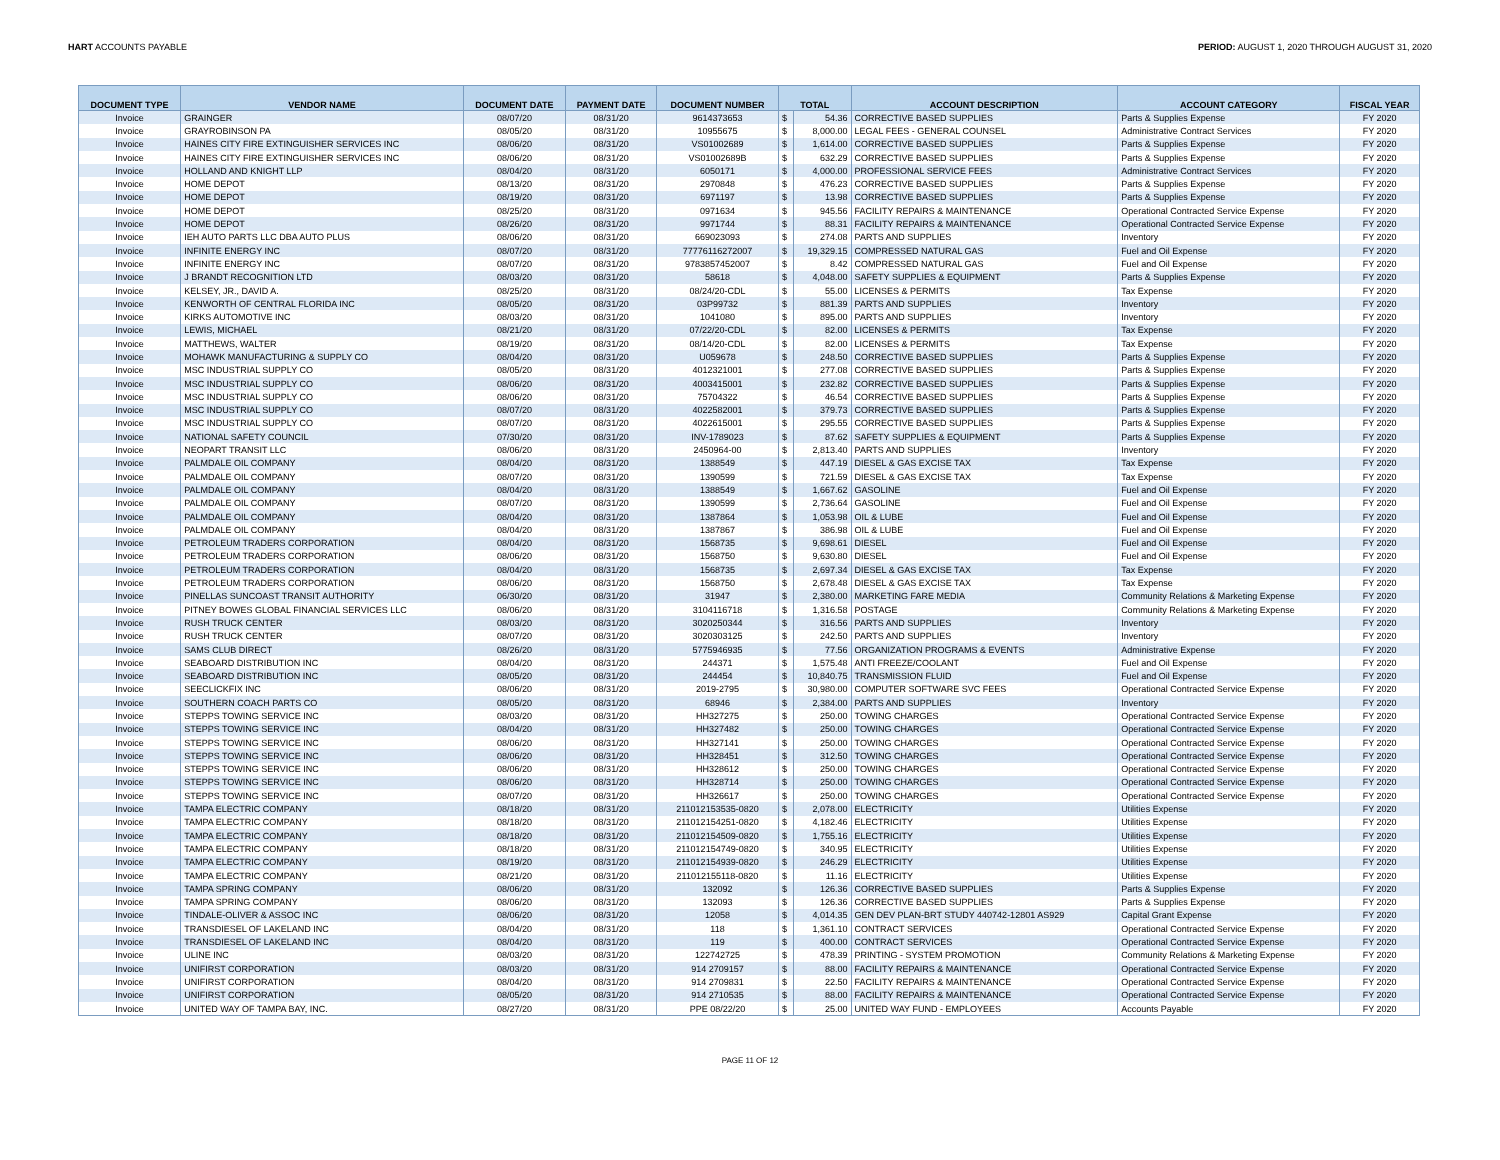HART ACCOUNTS PAYABLE PERIOD: AUGUST 1, 2020 THROUGH AUGUST 31, 2020
| DOCUMENT TYPE | VENDOR NAME | DOCUMENT DATE | PAYMENT DATE | DOCUMENT NUMBER | TOTAL | | ACCOUNT DESCRIPTION | ACCOUNT CATEGORY | FISCAL YEAR |
| --- | --- | --- | --- | --- | --- | --- | --- | --- | --- |
| Invoice | GRAINGER | 08/07/20 | 08/31/20 | 9614373653 | $ | 54.36 | CORRECTIVE BASED SUPPLIES | Parts & Supplies Expense | FY 2020 |
| Invoice | GRAYROBINSON PA | 08/05/20 | 08/31/20 | 10955675 | $ | 8,000.00 | LEGAL FEES - GENERAL COUNSEL | Administrative Contract Services | FY 2020 |
| Invoice | HAINES CITY FIRE EXTINGUISHER SERVICES INC | 08/06/20 | 08/31/20 | VS01002689 | $ | 1,614.00 | CORRECTIVE BASED SUPPLIES | Parts & Supplies Expense | FY 2020 |
| Invoice | HAINES CITY FIRE EXTINGUISHER SERVICES INC | 08/06/20 | 08/31/20 | VS01002689B | $ | 632.29 | CORRECTIVE BASED SUPPLIES | Parts & Supplies Expense | FY 2020 |
| Invoice | HOLLAND AND KNIGHT LLP | 08/04/20 | 08/31/20 | 6050171 | $ | 4,000.00 | PROFESSIONAL SERVICE FEES | Administrative Contract Services | FY 2020 |
| Invoice | HOME DEPOT | 08/13/20 | 08/31/20 | 2970848 | $ | 476.23 | CORRECTIVE BASED SUPPLIES | Parts & Supplies Expense | FY 2020 |
| Invoice | HOME DEPOT | 08/19/20 | 08/31/20 | 6971197 | $ | 13.98 | CORRECTIVE BASED SUPPLIES | Parts & Supplies Expense | FY 2020 |
| Invoice | HOME DEPOT | 08/25/20 | 08/31/20 | 0971634 | $ | 945.56 | FACILITY REPAIRS & MAINTENANCE | Operational Contracted Service Expense | FY 2020 |
| Invoice | HOME DEPOT | 08/26/20 | 08/31/20 | 9971744 | $ | 88.31 | FACILITY REPAIRS & MAINTENANCE | Operational Contracted Service Expense | FY 2020 |
| Invoice | IEH AUTO PARTS LLC DBA AUTO PLUS | 08/06/20 | 08/31/20 | 669023093 | $ | 274.08 | PARTS AND SUPPLIES | Inventory | FY 2020 |
| Invoice | INFINITE ENERGY INC | 08/07/20 | 08/31/20 | 77776116272007 | $ | 19,329.15 | COMPRESSED NATURAL GAS | Fuel and Oil Expense | FY 2020 |
| Invoice | INFINITE ENERGY INC | 08/07/20 | 08/31/20 | 9783857452007 | $ | 8.42 | COMPRESSED NATURAL GAS | Fuel and Oil Expense | FY 2020 |
| Invoice | J BRANDT RECOGNITION LTD | 08/03/20 | 08/31/20 | 58618 | $ | 4,048.00 | SAFETY SUPPLIES & EQUIPMENT | Parts & Supplies Expense | FY 2020 |
| Invoice | KELSEY, JR., DAVID A. | 08/25/20 | 08/31/20 | 08/24/20-CDL | $ | 55.00 | LICENSES & PERMITS | Tax Expense | FY 2020 |
| Invoice | KENWORTH OF CENTRAL FLORIDA INC | 08/05/20 | 08/31/20 | 03P99732 | $ | 881.39 | PARTS AND SUPPLIES | Inventory | FY 2020 |
| Invoice | KIRKS AUTOMOTIVE INC | 08/03/20 | 08/31/20 | 1041080 | $ | 895.00 | PARTS AND SUPPLIES | Inventory | FY 2020 |
| Invoice | LEWIS, MICHAEL | 08/21/20 | 08/31/20 | 07/22/20-CDL | $ | 82.00 | LICENSES & PERMITS | Tax Expense | FY 2020 |
| Invoice | MATTHEWS, WALTER | 08/19/20 | 08/31/20 | 08/14/20-CDL | $ | 82.00 | LICENSES & PERMITS | Tax Expense | FY 2020 |
| Invoice | MOHAWK MANUFACTURING & SUPPLY CO | 08/04/20 | 08/31/20 | U059678 | $ | 248.50 | CORRECTIVE BASED SUPPLIES | Parts & Supplies Expense | FY 2020 |
| Invoice | MSC INDUSTRIAL SUPPLY CO | 08/05/20 | 08/31/20 | 4012321001 | $ | 277.08 | CORRECTIVE BASED SUPPLIES | Parts & Supplies Expense | FY 2020 |
| Invoice | MSC INDUSTRIAL SUPPLY CO | 08/06/20 | 08/31/20 | 4003415001 | $ | 232.82 | CORRECTIVE BASED SUPPLIES | Parts & Supplies Expense | FY 2020 |
| Invoice | MSC INDUSTRIAL SUPPLY CO | 08/06/20 | 08/31/20 | 75704322 | $ | 46.54 | CORRECTIVE BASED SUPPLIES | Parts & Supplies Expense | FY 2020 |
| Invoice | MSC INDUSTRIAL SUPPLY CO | 08/07/20 | 08/31/20 | 4022582001 | $ | 379.73 | CORRECTIVE BASED SUPPLIES | Parts & Supplies Expense | FY 2020 |
| Invoice | MSC INDUSTRIAL SUPPLY CO | 08/07/20 | 08/31/20 | 4022615001 | $ | 295.55 | CORRECTIVE BASED SUPPLIES | Parts & Supplies Expense | FY 2020 |
| Invoice | NATIONAL SAFETY COUNCIL | 07/30/20 | 08/31/20 | INV-1789023 | $ | 87.62 | SAFETY SUPPLIES & EQUIPMENT | Parts & Supplies Expense | FY 2020 |
| Invoice | NEOPART TRANSIT LLC | 08/06/20 | 08/31/20 | 2450964-00 | $ | 2,813.40 | PARTS AND SUPPLIES | Inventory | FY 2020 |
| Invoice | PALMDALE OIL COMPANY | 08/04/20 | 08/31/20 | 1388549 | $ | 447.19 | DIESEL & GAS EXCISE TAX | Tax Expense | FY 2020 |
| Invoice | PALMDALE OIL COMPANY | 08/07/20 | 08/31/20 | 1390599 | $ | 721.59 | DIESEL & GAS EXCISE TAX | Tax Expense | FY 2020 |
| Invoice | PALMDALE OIL COMPANY | 08/04/20 | 08/31/20 | 1388549 | $ | 1,667.62 | GASOLINE | Fuel and Oil Expense | FY 2020 |
| Invoice | PALMDALE OIL COMPANY | 08/07/20 | 08/31/20 | 1390599 | $ | 2,736.64 | GASOLINE | Fuel and Oil Expense | FY 2020 |
| Invoice | PALMDALE OIL COMPANY | 08/04/20 | 08/31/20 | 1387864 | $ | 1,053.98 | OIL & LUBE | Fuel and Oil Expense | FY 2020 |
| Invoice | PALMDALE OIL COMPANY | 08/04/20 | 08/31/20 | 1387867 | $ | 386.98 | OIL & LUBE | Fuel and Oil Expense | FY 2020 |
| Invoice | PETROLEUM TRADERS CORPORATION | 08/04/20 | 08/31/20 | 1568735 | $ | 9,698.61 | DIESEL | Fuel and Oil Expense | FY 2020 |
| Invoice | PETROLEUM TRADERS CORPORATION | 08/06/20 | 08/31/20 | 1568750 | $ | 9,630.80 | DIESEL | Fuel and Oil Expense | FY 2020 |
| Invoice | PETROLEUM TRADERS CORPORATION | 08/04/20 | 08/31/20 | 1568735 | $ | 2,697.34 | DIESEL & GAS EXCISE TAX | Tax Expense | FY 2020 |
| Invoice | PETROLEUM TRADERS CORPORATION | 08/06/20 | 08/31/20 | 1568750 | $ | 2,678.48 | DIESEL & GAS EXCISE TAX | Tax Expense | FY 2020 |
| Invoice | PINELLAS SUNCOAST TRANSIT AUTHORITY | 06/30/20 | 08/31/20 | 31947 | $ | 2,380.00 | MARKETING FARE MEDIA | Community Relations & Marketing Expense | FY 2020 |
| Invoice | PITNEY BOWES GLOBAL FINANCIAL SERVICES LLC | 08/06/20 | 08/31/20 | 3104116718 | $ | 1,316.58 | POSTAGE | Community Relations & Marketing Expense | FY 2020 |
| Invoice | RUSH TRUCK CENTER | 08/03/20 | 08/31/20 | 3020250344 | $ | 316.56 | PARTS AND SUPPLIES | Inventory | FY 2020 |
| Invoice | RUSH TRUCK CENTER | 08/07/20 | 08/31/20 | 3020303125 | $ | 242.50 | PARTS AND SUPPLIES | Inventory | FY 2020 |
| Invoice | SAMS CLUB DIRECT | 08/26/20 | 08/31/20 | 5775946935 | $ | 77.56 | ORGANIZATION PROGRAMS & EVENTS | Administrative Expense | FY 2020 |
| Invoice | SEABOARD DISTRIBUTION INC | 08/04/20 | 08/31/20 | 244371 | $ | 1,575.48 | ANTI FREEZE/COOLANT | Fuel and Oil Expense | FY 2020 |
| Invoice | SEABOARD DISTRIBUTION INC | 08/05/20 | 08/31/20 | 244454 | $ | 10,840.75 | TRANSMISSION FLUID | Fuel and Oil Expense | FY 2020 |
| Invoice | SEECLICKFIX INC | 08/06/20 | 08/31/20 | 2019-2795 | $ | 30,980.00 | COMPUTER SOFTWARE SVC FEES | Operational Contracted Service Expense | FY 2020 |
| Invoice | SOUTHERN COACH PARTS CO | 08/05/20 | 08/31/20 | 68946 | $ | 2,384.00 | PARTS AND SUPPLIES | Inventory | FY 2020 |
| Invoice | STEPPS TOWING SERVICE INC | 08/03/20 | 08/31/20 | HH327275 | $ | 250.00 | TOWING CHARGES | Operational Contracted Service Expense | FY 2020 |
| Invoice | STEPPS TOWING SERVICE INC | 08/04/20 | 08/31/20 | HH327482 | $ | 250.00 | TOWING CHARGES | Operational Contracted Service Expense | FY 2020 |
| Invoice | STEPPS TOWING SERVICE INC | 08/06/20 | 08/31/20 | HH327141 | $ | 250.00 | TOWING CHARGES | Operational Contracted Service Expense | FY 2020 |
| Invoice | STEPPS TOWING SERVICE INC | 08/06/20 | 08/31/20 | HH328451 | $ | 312.50 | TOWING CHARGES | Operational Contracted Service Expense | FY 2020 |
| Invoice | STEPPS TOWING SERVICE INC | 08/06/20 | 08/31/20 | HH328612 | $ | 250.00 | TOWING CHARGES | Operational Contracted Service Expense | FY 2020 |
| Invoice | STEPPS TOWING SERVICE INC | 08/06/20 | 08/31/20 | HH328714 | $ | 250.00 | TOWING CHARGES | Operational Contracted Service Expense | FY 2020 |
| Invoice | STEPPS TOWING SERVICE INC | 08/07/20 | 08/31/20 | HH326617 | $ | 250.00 | TOWING CHARGES | Operational Contracted Service Expense | FY 2020 |
| Invoice | TAMPA ELECTRIC COMPANY | 08/18/20 | 08/31/20 | 211012153535-0820 | $ | 2,078.00 | ELECTRICITY | Utilities Expense | FY 2020 |
| Invoice | TAMPA ELECTRIC COMPANY | 08/18/20 | 08/31/20 | 211012154251-0820 | $ | 4,182.46 | ELECTRICITY | Utilities Expense | FY 2020 |
| Invoice | TAMPA ELECTRIC COMPANY | 08/18/20 | 08/31/20 | 211012154509-0820 | $ | 1,755.16 | ELECTRICITY | Utilities Expense | FY 2020 |
| Invoice | TAMPA ELECTRIC COMPANY | 08/18/20 | 08/31/20 | 211012154749-0820 | $ | 340.95 | ELECTRICITY | Utilities Expense | FY 2020 |
| Invoice | TAMPA ELECTRIC COMPANY | 08/19/20 | 08/31/20 | 211012154939-0820 | $ | 246.29 | ELECTRICITY | Utilities Expense | FY 2020 |
| Invoice | TAMPA ELECTRIC COMPANY | 08/21/20 | 08/31/20 | 211012155118-0820 | $ | 11.16 | ELECTRICITY | Utilities Expense | FY 2020 |
| Invoice | TAMPA SPRING COMPANY | 08/06/20 | 08/31/20 | 132092 | $ | 126.36 | CORRECTIVE BASED SUPPLIES | Parts & Supplies Expense | FY 2020 |
| Invoice | TAMPA SPRING COMPANY | 08/06/20 | 08/31/20 | 132093 | $ | 126.36 | CORRECTIVE BASED SUPPLIES | Parts & Supplies Expense | FY 2020 |
| Invoice | TINDALE-OLIVER & ASSOC INC | 08/06/20 | 08/31/20 | 12058 | $ | 4,014.35 | GEN DEV PLAN-BRT STUDY 440742-12801 AS929 | Capital Grant Expense | FY 2020 |
| Invoice | TRANSDIESEL OF LAKELAND INC | 08/04/20 | 08/31/20 | 118 | $ | 1,361.10 | CONTRACT SERVICES | Operational Contracted Service Expense | FY 2020 |
| Invoice | TRANSDIESEL OF LAKELAND INC | 08/04/20 | 08/31/20 | 119 | $ | 400.00 | CONTRACT SERVICES | Operational Contracted Service Expense | FY 2020 |
| Invoice | ULINE INC | 08/03/20 | 08/31/20 | 122742725 | $ | 478.39 | PRINTING - SYSTEM PROMOTION | Community Relations & Marketing Expense | FY 2020 |
| Invoice | UNIFIRST CORPORATION | 08/03/20 | 08/31/20 | 914 2709157 | $ | 88.00 | FACILITY REPAIRS & MAINTENANCE | Operational Contracted Service Expense | FY 2020 |
| Invoice | UNIFIRST CORPORATION | 08/04/20 | 08/31/20 | 914 2709831 | $ | 22.50 | FACILITY REPAIRS & MAINTENANCE | Operational Contracted Service Expense | FY 2020 |
| Invoice | UNIFIRST CORPORATION | 08/05/20 | 08/31/20 | 914 2710535 | $ | 88.00 | FACILITY REPAIRS & MAINTENANCE | Operational Contracted Service Expense | FY 2020 |
| Invoice | UNITED WAY OF TAMPA BAY, INC. | 08/27/20 | 08/31/20 | PPE 08/22/20 | $ | 25.00 | UNITED WAY FUND - EMPLOYEES | Accounts Payable | FY 2020 |
PAGE 11 OF 12